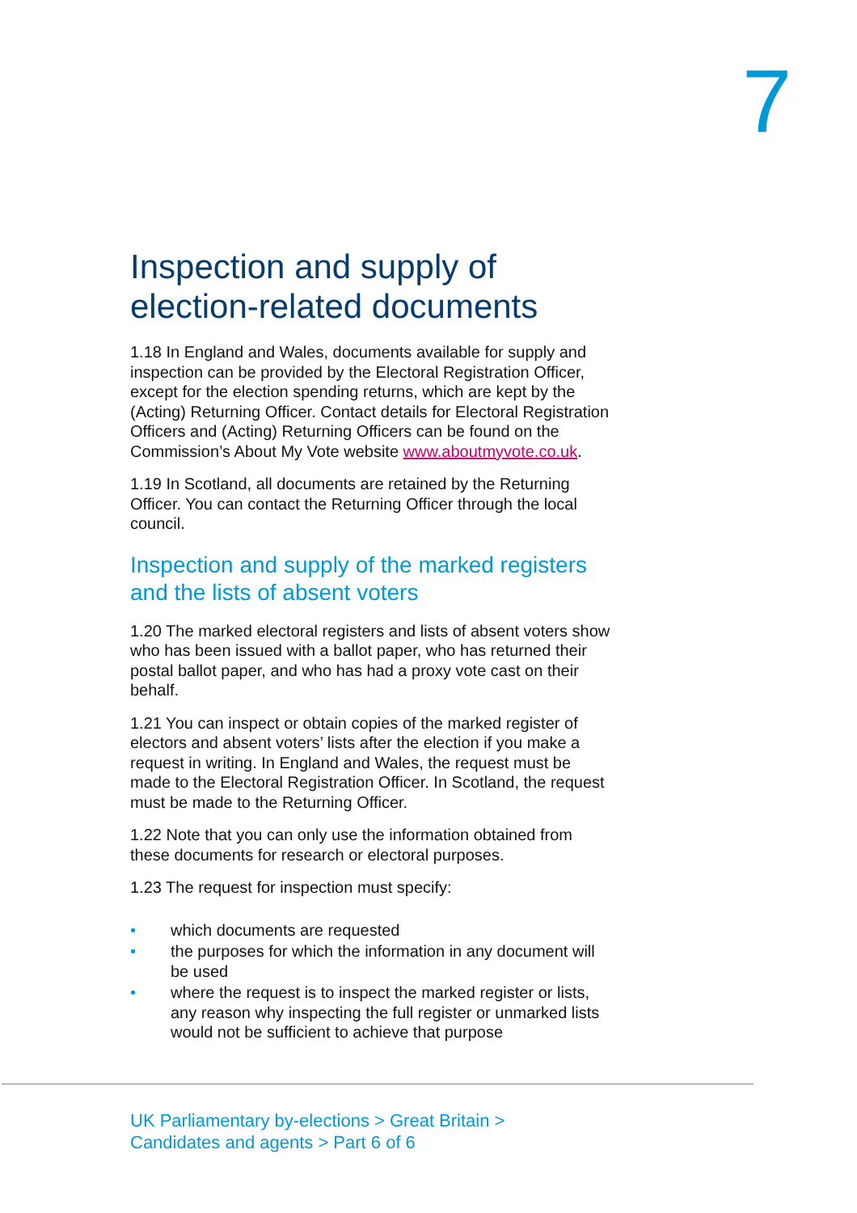7
Inspection and supply of election-related documents
1.18 In England and Wales, documents available for supply and inspection can be provided by the Electoral Registration Officer, except for the election spending returns, which are kept by the (Acting) Returning Officer. Contact details for Electoral Registration Officers and (Acting) Returning Officers can be found on the Commission’s About My Vote website www.aboutmyvote.co.uk.
1.19 In Scotland, all documents are retained by the Returning Officer. You can contact the Returning Officer through the local council.
Inspection and supply of the marked registers and the lists of absent voters
1.20 The marked electoral registers and lists of absent voters show who has been issued with a ballot paper, who has returned their postal ballot paper, and who has had a proxy vote cast on their behalf.
1.21 You can inspect or obtain copies of the marked register of electors and absent voters’ lists after the election if you make a request in writing. In England and Wales, the request must be made to the Electoral Registration Officer. In Scotland, the request must be made to the Returning Officer.
1.22 Note that you can only use the information obtained from these documents for research or electoral purposes.
1.23 The request for inspection must specify:
• which documents are requested
• the purposes for which the information in any document will be used
• where the request is to inspect the marked register or lists, any reason why inspecting the full register or unmarked lists would not be sufficient to achieve that purpose
UK Parliamentary by-elections > Great Britain >
Candidates and agents > Part 6 of 6